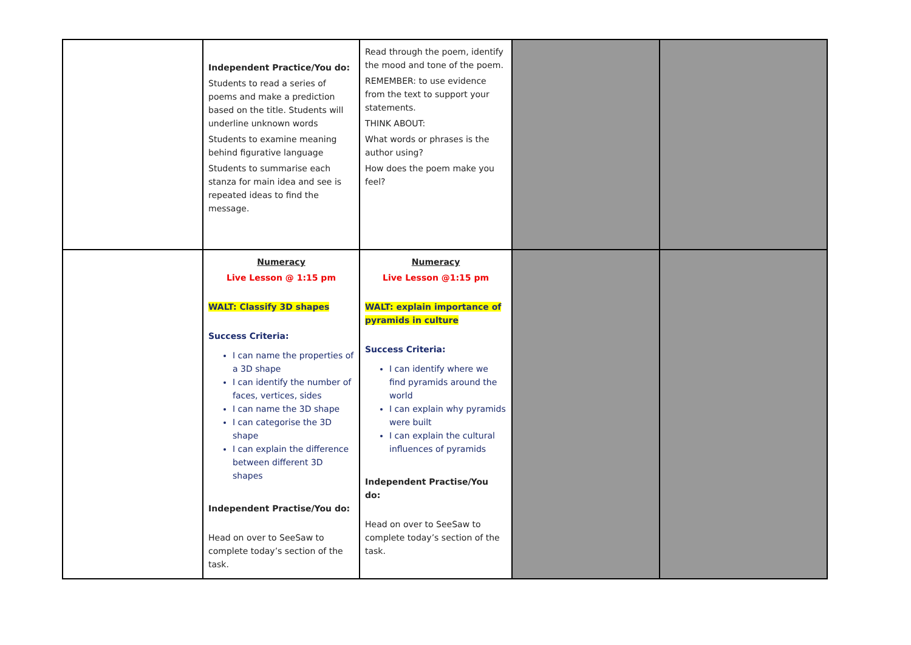| | Independent Practice/You do: Students to read a series of poems and make a prediction based on the title. Students will underline unknown words Students to examine meaning behind figurative language Students to summarise each stanza for main idea and see is repeated ideas to find the message. | Read through the poem, identify the mood and tone of the poem. REMEMBER: to use evidence from the text to support your statements. THINK ABOUT: What words or phrases is the author using? How does the poem make you feel? | | |
| | Numeracy Live Lesson @ 1:15 pm WALT: Classify 3D shapes Success Criteria: I can name the properties of a 3D shape I can identify the number of faces, vertices, sides I can name the 3D shape I can categorise the 3D shape I can explain the difference between different 3D shapes Independent Practise/You do: Head on over to SeeSaw to complete today’s section of the task. | Numeracy Live Lesson @1:15 pm WALT: explain importance of pyramids in culture Success Criteria: I can identify where we find pyramids around the world I can explain why pyramids were built I can explain the cultural influences of pyramids Independent Practise/You do: Head on over to SeeSaw to complete today’s section of the task. | | |